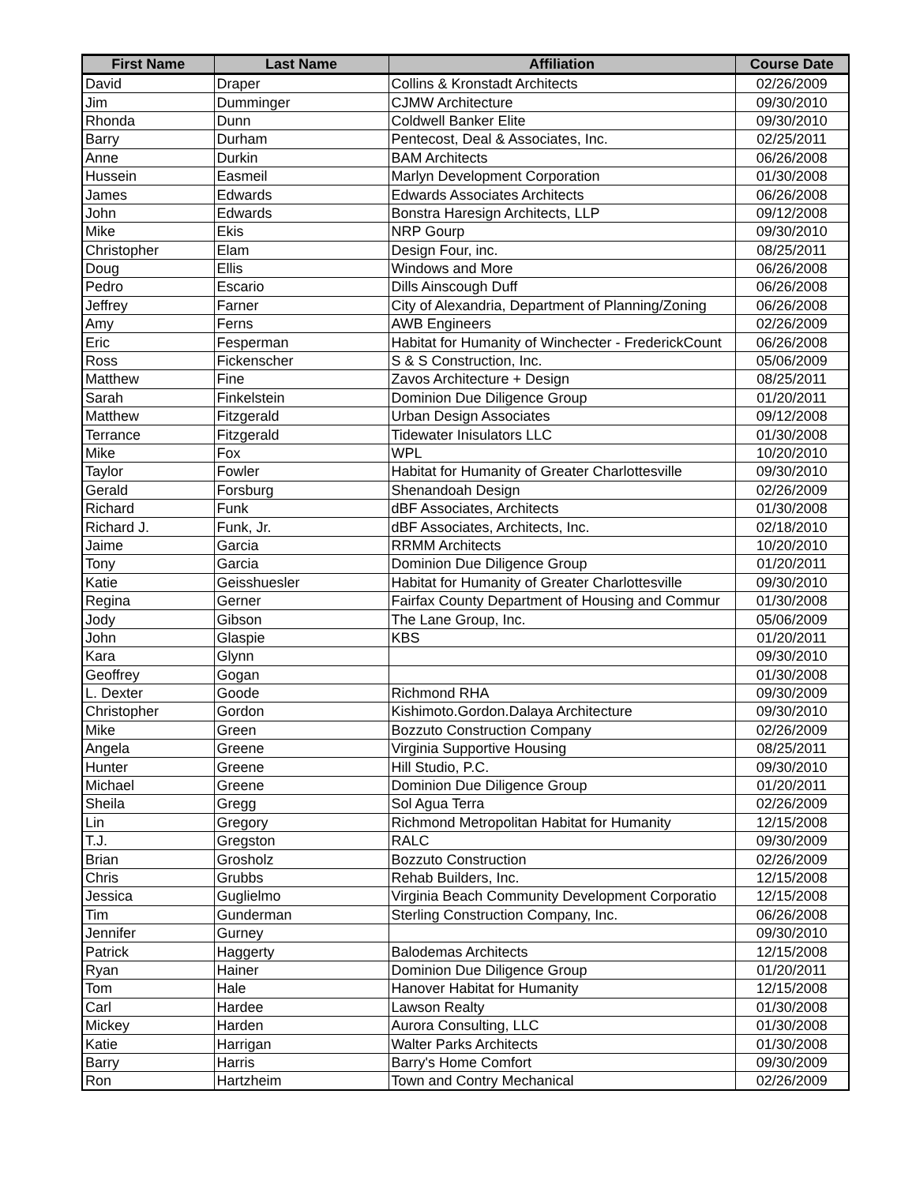| First Name | Last Name | Affiliation | Course Date |
| --- | --- | --- | --- |
| David | Draper | Collins & Kronstadt Architects | 02/26/2009 |
| Jim | Dumminger | CJMW Architecture | 09/30/2010 |
| Rhonda | Dunn | Coldwell Banker Elite | 09/30/2010 |
| Barry | Durham | Pentecost, Deal & Associates, Inc. | 02/25/2011 |
| Anne | Durkin | BAM Architects | 06/26/2008 |
| Hussein | Easmeil | Marlyn Development Corporation | 01/30/2008 |
| James | Edwards | Edwards Associates Architects | 06/26/2008 |
| John | Edwards | Bonstra Haresign Architects, LLP | 09/12/2008 |
| Mike | Ekis | NRP Gourp | 09/30/2010 |
| Christopher | Elam | Design Four, inc. | 08/25/2011 |
| Doug | Ellis | Windows and More | 06/26/2008 |
| Pedro | Escario | Dills Ainscough Duff | 06/26/2008 |
| Jeffrey | Farner | City of Alexandria, Department of Planning/Zoning | 06/26/2008 |
| Amy | Ferns | AWB Engineers | 02/26/2009 |
| Eric | Fesperman | Habitat for Humanity of Winchecter - FrederickCount | 06/26/2008 |
| Ross | Fickenscher | S & S Construction, Inc. | 05/06/2009 |
| Matthew | Fine | Zavos Architecture + Design | 08/25/2011 |
| Sarah | Finkelstein | Dominion Due Diligence Group | 01/20/2011 |
| Matthew | Fitzgerald | Urban Design Associates | 09/12/2008 |
| Terrance | Fitzgerald | Tidewater Inisulators LLC | 01/30/2008 |
| Mike | Fox | WPL | 10/20/2010 |
| Taylor | Fowler | Habitat for Humanity of Greater Charlottesville | 09/30/2010 |
| Gerald | Forsburg | Shenandoah Design | 02/26/2009 |
| Richard | Funk | dBF Associates, Architects | 01/30/2008 |
| Richard J. | Funk, Jr. | dBF Associates, Architects, Inc. | 02/18/2010 |
| Jaime | Garcia | RRMM Architects | 10/20/2010 |
| Tony | Garcia | Dominion Due Diligence Group | 01/20/2011 |
| Katie | Geisshuesler | Habitat for Humanity of Greater Charlottesville | 09/30/2010 |
| Regina | Gerner | Fairfax County Department of Housing and Commur | 01/30/2008 |
| Jody | Gibson | The Lane Group, Inc. | 05/06/2009 |
| John | Glaspie | KBS | 01/20/2011 |
| Kara | Glynn | | 09/30/2010 |
| Geoffrey | Gogan | | 01/30/2008 |
| L. Dexter | Goode | Richmond RHA | 09/30/2009 |
| Christopher | Gordon | Kishimoto.Gordon.Dalaya Architecture | 09/30/2010 |
| Mike | Green | Bozzuto Construction Company | 02/26/2009 |
| Angela | Greene | Virginia Supportive Housing | 08/25/2011 |
| Hunter | Greene | Hill Studio, P.C. | 09/30/2010 |
| Michael | Greene | Dominion Due Diligence Group | 01/20/2011 |
| Sheila | Gregg | Sol Agua Terra | 02/26/2009 |
| Lin | Gregory | Richmond Metropolitan Habitat for Humanity | 12/15/2008 |
| T.J. | Gregston | RALC | 09/30/2009 |
| Brian | Grosholz | Bozzuto Construction | 02/26/2009 |
| Chris | Grubbs | Rehab Builders, Inc. | 12/15/2008 |
| Jessica | Guglielmo | Virginia Beach Community Development Corporatio | 12/15/2008 |
| Tim | Gunderman | Sterling Construction Company, Inc. | 06/26/2008 |
| Jennifer | Gurney | | 09/30/2010 |
| Patrick | Haggerty | Balodemas Architects | 12/15/2008 |
| Ryan | Hainer | Dominion Due Diligence Group | 01/20/2011 |
| Tom | Hale | Hanover Habitat for Humanity | 12/15/2008 |
| Carl | Hardee | Lawson Realty | 01/30/2008 |
| Mickey | Harden | Aurora Consulting, LLC | 01/30/2008 |
| Katie | Harrigan | Walter Parks Architects | 01/30/2008 |
| Barry | Harris | Barry's Home Comfort | 09/30/2009 |
| Ron | Hartzheim | Town and Contry Mechanical | 02/26/2009 |